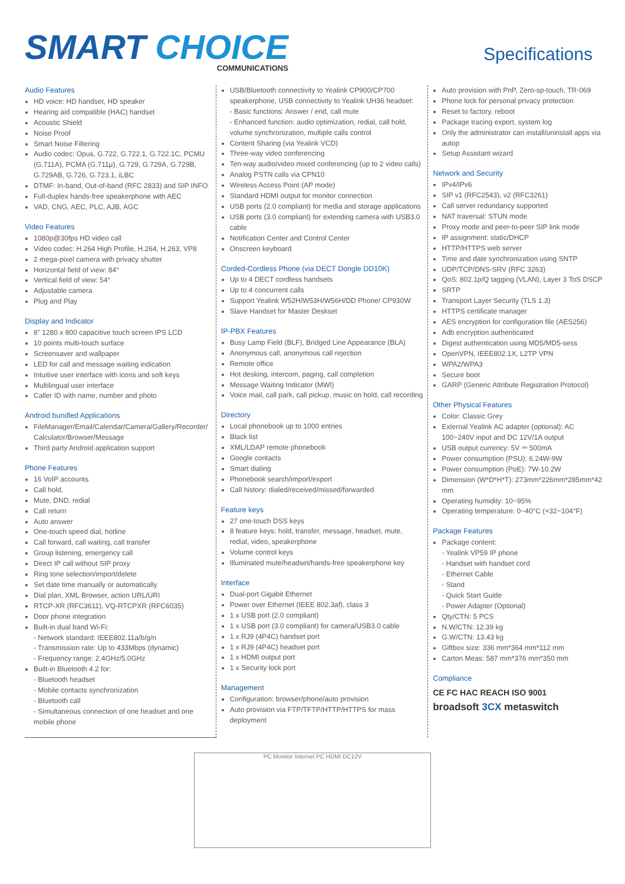SMART CHOICE
COMMUNICATIONS
Specifications
Audio Features
HD voice: HD handset, HD speaker
Hearing aid compatible (HAC) handset
Acoustic Shield
Noise Proof
Smart Noise Filtering
Audio codec: Opus, G.722, G.722.1, G.722.1C, PCMU (G.711A), PCMA (G.711μ), G.729, G.729A, G.729B, G.729AB, G.726, G.723.1, iLBC
DTMF: In-band, Out-of-band (RFC 2833) and SIP INFO
Full-duplex hands-free speakerphone with AEC
VAD, CNG, AEC, PLC, AJB, AGC
Video Features
1080p@30fps HD video call
Video codec: H.264 High Profile, H.264, H.263, VP8
2 mega-pixel camera with privacy shutter
Horizontal field of view: 84°
Vertical field of view: 54°
Adjustable camera
Plug and Play
Display and Indicator
8" 1280 x 800 capacitive touch screen IPS LCD
10 points multi-touch surface
Screensaver and wallpaper
LED for call and message waiting indication
Intuitive user interface with icons and soft keys
Multilingual user interface
Caller ID with name, number and photo
Android bundled Applications
FileManager/Email/Calendar/Camera/Gallery/Recorder/ Calculator/Browser/Message
Third party Android application support
Phone Features
16 VoIP accounts
Call hold,
Mute, DND, redial
Call return
Auto answer
One-touch speed dial, hotline
Call forward, call waiting, call transfer
Group listening, emergency call
Direct IP call without SIP proxy
Ring tone selection/import/delete
Set date time manually or automatically
Dial plan, XML Browser, action URL/URI
RTCP-XR (RFC3611), VQ-RTCPXR (RFC6035)
Door phone integration
Built-in dual band Wi-Fi:
- Network standard: IEEE802.11a/b/g/n
- Transmission rate: Up to 433Mbps (dynamic)
- Frequency range: 2.4GHz/5.0GHz
Built-in Bluetooth 4.2 for:
- Bluetooth headset
- Mobile contacts synchronization
- Bluetooth call
- Simultaneous connection of one headset and one mobile phone
USB/Bluetooth connectivity to Yealink CP900/CP700 speakerphone, USB connectivity to Yealink UH36 headset:
- Basic functions: Answer / end, call mute
- Enhanced function: audio optimization, redial, call hold, volume synchronization, multiple calls control
Content Sharing (via Yealink VCD)
Three-way video conferencing
Ten-way audio/video mixed conferencing (up to 2 video calls)
Analog PSTN calls via CPN10
Wireless Access Point (AP mode)
Standard HDMI output for monitor connection
USB ports (2.0 compliant) for media and storage applications
USB ports (3.0 compliant) for extending camera with USB3.0 cable
Notification Center and Control Center
Onscreen keyboard
Corded-Cordless Phone (via DECT Dongle DD10K)
Up to 4 DECT cordless handsets
Up to 4 concurrent calls
Support Yealink W52H/W53H/W56H/DD Phone/ CP930W
Slave Handset for Master Deskset
IP-PBX Features
Busy Lamp Field (BLF), Bridged Line Appearance (BLA)
Anonymous call, anonymous call rejection
Remote office
Hot desking, intercom, paging, call completion
Message Waiting Indicator (MWI)
Voice mail, call park, call pickup, music on hold, call recording
Directory
Local phonebook up to 1000 entries
Black list
XML/LDAP remote phonebook
Google contacts
Smart dialing
Phonebook search/import/export
Call history: dialed/received/missed/forwarded
Feature keys
27 one-touch DSS keys
8 feature keys: hold, transfer, message, headset, mute, redial, video, speakerphone
Volume control keys
Illuminated mute/headset/hands-free speakerphone key
Interface
Dual-port Gigabit Ethernet
Power over Ethernet (IEEE 802.3af), class 3
1 x USB port (2.0 compliant)
1 x USB port (3.0 compliant) for camera/USB3.0 cable
1 x RJ9 (4P4C) handset port
1 x RJ9 (4P4C) headset port
1 x HDMI output port
1 x Security lock port
Management
Configuration: browser/phone/auto provision
Auto provision via FTP/TFTP/HTTP/HTTPS for mass deployment
Auto provision with PnP, Zero-sp-touch, TR-069
Phone lock for personal privacy protection
Reset to factory, reboot
Package tracing export, system log
Only the administrator can install/uninstall apps via autop
Setup Assistant wizard
Network and Security
IPv4/IPv6
SIP v1 (RFC2543), v2 (RFC3261)
Call server redundancy supported
NAT traversal: STUN mode
Proxy mode and peer-to-peer SIP link mode
IP assignment: static/DHCP
HTTP/HTTPS web server
Time and date synchronization using SNTP
UDP/TCP/DNS-SRV (RFC 3263)
QoS: 802.1p/Q tagging (VLAN), Layer 3 ToS DSCP
SRTP
Transport Layer Security (TLS 1.3)
HTTPS certificate manager
AES encryption for configuration file (AES256)
Adb encryption authenticated
Digest authentication using MD5/MD5-sess
OpenVPN, IEEE802.1X, L2TP VPN
WPA2/WPA3
Secure boot
GARP (Generic Attribute Registration Protocol)
Other Physical Features
Color: Classic Grey
External Yealink AC adapter (optional): AC 100~240V input and DC 12V/1A output
USB output currency: 5V ⎓ 500mA
Power consumption (PSU): 6.24W-9W
Power consumption (PoE): 7W-10.2W
Dimension (W*D*H*T): 273mm*226mm*285mm*42 mm
Operating humidity: 10~95%
Operating temperature: 0~40°C (+32~104°F)
Package Features
Package content:
- Yealink VP59 IP phone
- Handset with handset cord
- Ethernet Cable
- Stand
- Quick Start Guide
- Power Adapter (Optional)
Qty/CTN: 5 PCS
N.W/CTN: 12.39 kg
G.W/CTN: 13.43 kg
Giftbox size: 336 mm*364 mm*112 mm
Carton Meas: 587 mm*376 mm*350 mm
Compliance
CE FC HAC REACH ISO 9001
broadsoft 3CX metaswitch
PC Monitor Internet PC HDMI DC12V